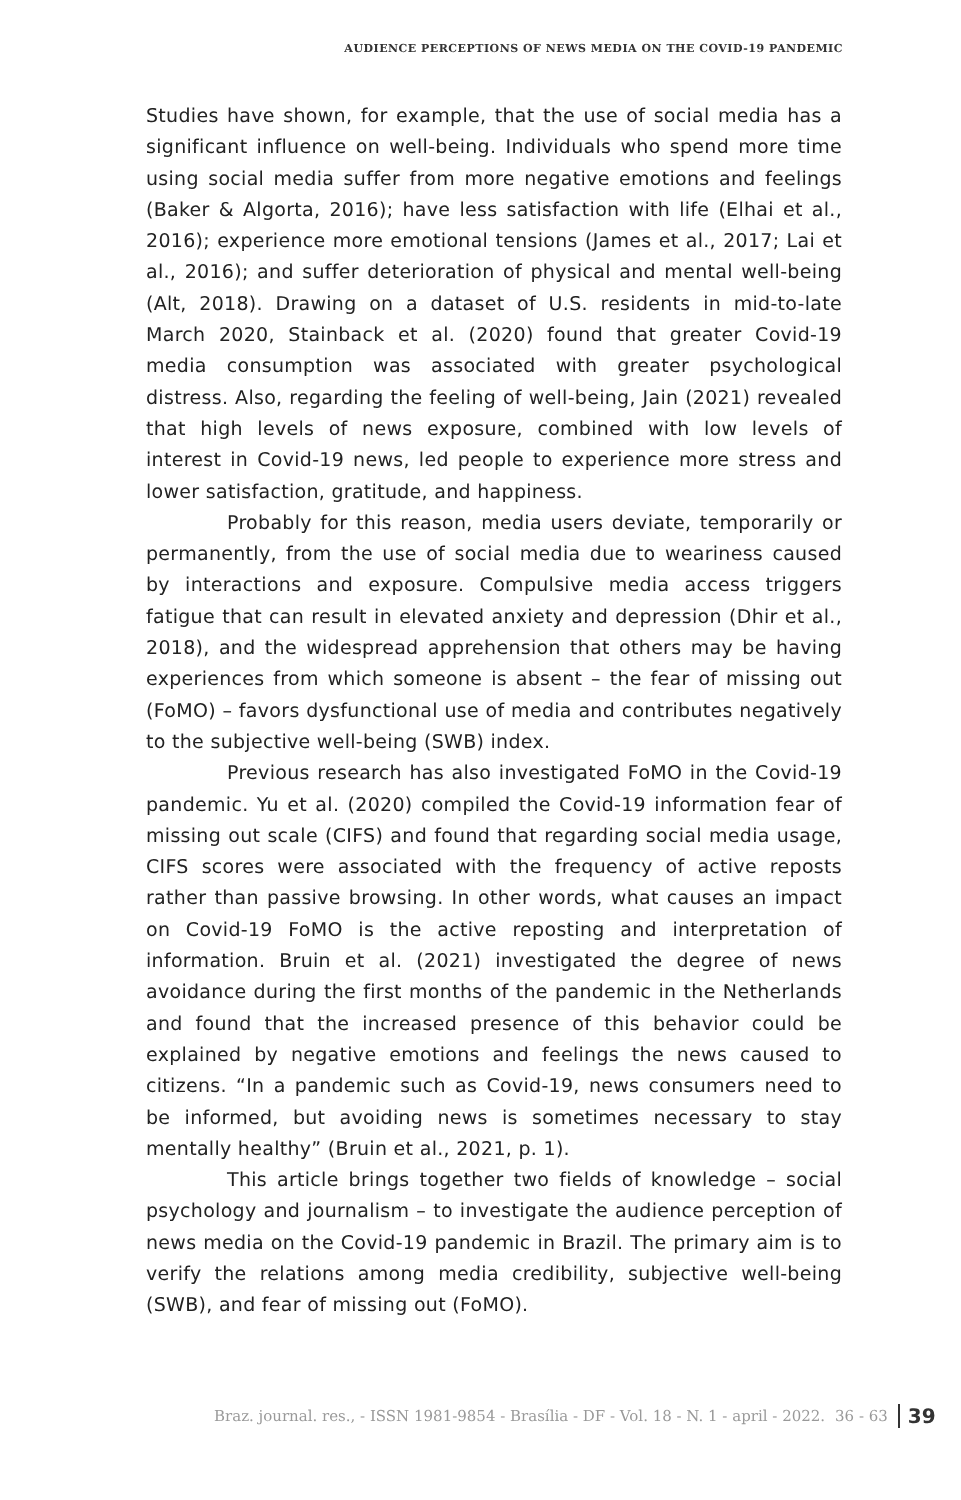AUDIENCE PERCEPTIONS OF NEWS MEDIA ON THE COVID-19 PANDEMIC
Studies have shown, for example, that the use of social media has a significant influence on well-being. Individuals who spend more time using social media suffer from more negative emotions and feelings (Baker & Algorta, 2016); have less satisfaction with life (Elhai et al., 2016); experience more emotional tensions (James et al., 2017; Lai et al., 2016); and suffer deterioration of physical and mental well-being (Alt, 2018). Drawing on a dataset of U.S. residents in mid-to-late March 2020, Stainback et al. (2020) found that greater Covid-19 media consumption was associated with greater psychological distress. Also, regarding the feeling of well-being, Jain (2021) revealed that high levels of news exposure, combined with low levels of interest in Covid-19 news, led people to experience more stress and lower satisfaction, gratitude, and happiness.
Probably for this reason, media users deviate, temporarily or permanently, from the use of social media due to weariness caused by interactions and exposure. Compulsive media access triggers fatigue that can result in elevated anxiety and depression (Dhir et al., 2018), and the widespread apprehension that others may be having experiences from which someone is absent – the fear of missing out (FoMO) – favors dysfunctional use of media and contributes negatively to the subjective well-being (SWB) index.
Previous research has also investigated FoMO in the Covid-19 pandemic. Yu et al. (2020) compiled the Covid-19 information fear of missing out scale (CIFS) and found that regarding social media usage, CIFS scores were associated with the frequency of active reposts rather than passive browsing. In other words, what causes an impact on Covid-19 FoMO is the active reposting and interpretation of information. Bruin et al. (2021) investigated the degree of news avoidance during the first months of the pandemic in the Netherlands and found that the increased presence of this behavior could be explained by negative emotions and feelings the news caused to citizens. “In a pandemic such as Covid-19, news consumers need to be informed, but avoiding news is sometimes necessary to stay mentally healthy” (Bruin et al., 2021, p. 1).
This article brings together two fields of knowledge – social psychology and journalism – to investigate the audience perception of news media on the Covid-19 pandemic in Brazil. The primary aim is to verify the relations among media credibility, subjective well-being (SWB), and fear of missing out (FoMO).
Braz. journal. res., - ISSN 1981-9854 - Brasília - DF - Vol. 18 - N. 1 - april - 2022. 36 - 63 39